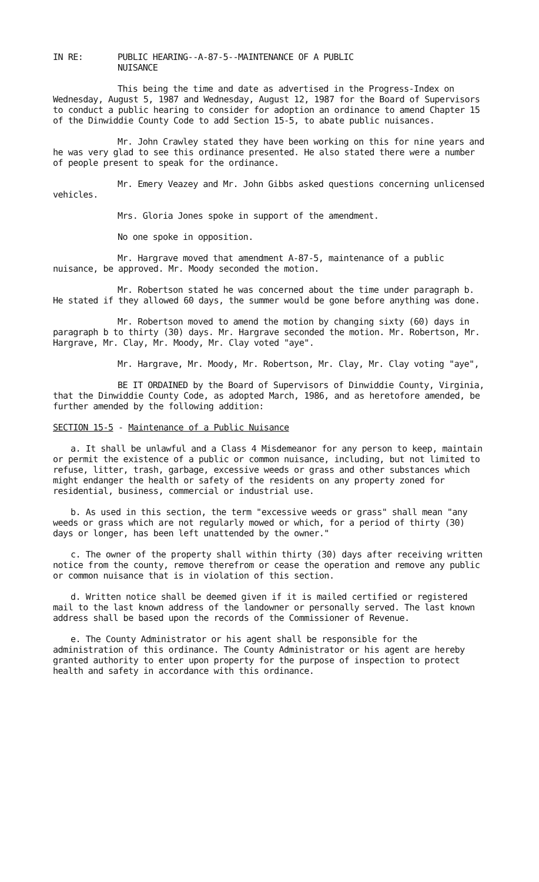IN RE: PUBLIC HEARING--A-87-5--MAINTENANCE OF A PUBLIC
NUISANCE
This being the time and date as advertised in the Progress-Index on Wednesday, August 5, 1987 and Wednesday, August 12, 1987 for the Board of Supervisors to conduct a public hearing to consider for adoption an ordinance to amend Chapter 15 of the Dinwiddie County Code to add Section 15-5, to abate public nuisances.
Mr. John Crawley stated they have been working on this for nine years and he was very glad to see this ordinance presented. He also stated there were a number of people present to speak for the ordinance.
Mr. Emery Veazey and Mr. John Gibbs asked questions concerning unlicensed vehicles.
Mrs. Gloria Jones spoke in support of the amendment.
No one spoke in opposition.
Mr. Hargrave moved that amendment A-87-5, maintenance of a public nuisance, be approved. Mr. Moody seconded the motion.
Mr. Robertson stated he was concerned about the time under paragraph b. He stated if they allowed 60 days, the summer would be gone before anything was done.
Mr. Robertson moved to amend the motion by changing sixty (60) days in paragraph b to thirty (30) days. Mr. Hargrave seconded the motion. Mr. Robertson, Mr. Hargrave, Mr. Clay, Mr. Moody, Mr. Clay voted "aye".
Mr. Hargrave, Mr. Moody, Mr. Robertson, Mr. Clay, Mr. Clay voting "aye",
BE IT ORDAINED by the Board of Supervisors of Dinwiddie County, Virginia, that the Dinwiddie County Code, as adopted March, 1986, and as heretofore amended, be further amended by the following addition:
SECTION 15-5 - Maintenance of a Public Nuisance
a. It shall be unlawful and a Class 4 Misdemeanor for any person to keep, maintain or permit the existence of a public or common nuisance, including, but not limited to refuse, litter, trash, garbage, excessive weeds or grass and other substances which might endanger the health or safety of the residents on any property zoned for residential, business, commercial or industrial use.
b. As used in this section, the term "excessive weeds or grass" shall mean "any weeds or grass which are not regularly mowed or which, for a period of thirty (30) days or longer, has been left unattended by the owner."
c. The owner of the property shall within thirty (30) days after receiving written notice from the county, remove therefrom or cease the operation and remove any public or common nuisance that is in violation of this section.
d. Written notice shall be deemed given if it is mailed certified or registered mail to the last known address of the landowner or personally served. The last known address shall be based upon the records of the Commissioner of Revenue.
e. The County Administrator or his agent shall be responsible for the administration of this ordinance. The County Administrator or his agent are hereby granted authority to enter upon property for the purpose of inspection to protect health and safety in accordance with this ordinance.